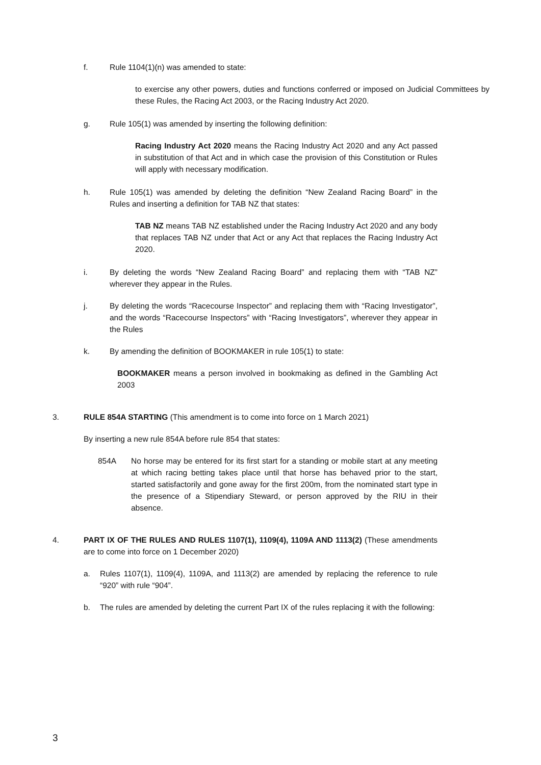f. Rule 1104(1)(n) was amended to state:
to exercise any other powers, duties and functions conferred or imposed on Judicial Committees by these Rules, the Racing Act 2003, or the Racing Industry Act 2020.
g. Rule 105(1) was amended by inserting the following definition:
Racing Industry Act 2020 means the Racing Industry Act 2020 and any Act passed in substitution of that Act and in which case the provision of this Constitution or Rules will apply with necessary modification.
h. Rule 105(1) was amended by deleting the definition “New Zealand Racing Board” in the Rules and inserting a definition for TAB NZ that states:
TAB NZ means TAB NZ established under the Racing Industry Act 2020 and any body that replaces TAB NZ under that Act or any Act that replaces the Racing Industry Act 2020.
i. By deleting the words “New Zealand Racing Board” and replacing them with “TAB NZ” wherever they appear in the Rules.
j. By deleting the words “Racecourse Inspector” and replacing them with “Racing Investigator”, and the words “Racecourse Inspectors” with “Racing Investigators”, wherever they appear in the Rules
k. By amending the definition of BOOKMAKER in rule 105(1) to state:
BOOKMAKER means a person involved in bookmaking as defined in the Gambling Act 2003
3. RULE 854A STARTING (This amendment is to come into force on 1 March 2021)
By inserting a new rule 854A before rule 854 that states:
854A No horse may be entered for its first start for a standing or mobile start at any meeting at which racing betting takes place until that horse has behaved prior to the start, started satisfactorily and gone away for the first 200m, from the nominated start type in the presence of a Stipendiary Steward, or person approved by the RIU in their absence.
4. PART IX OF THE RULES AND RULES 1107(1), 1109(4), 1109A AND 1113(2) (These amendments are to come into force on 1 December 2020)
a. Rules 1107(1), 1109(4), 1109A, and 1113(2) are amended by replacing the reference to rule “920” with rule “904”.
b. The rules are amended by deleting the current Part IX of the rules replacing it with the following:
3